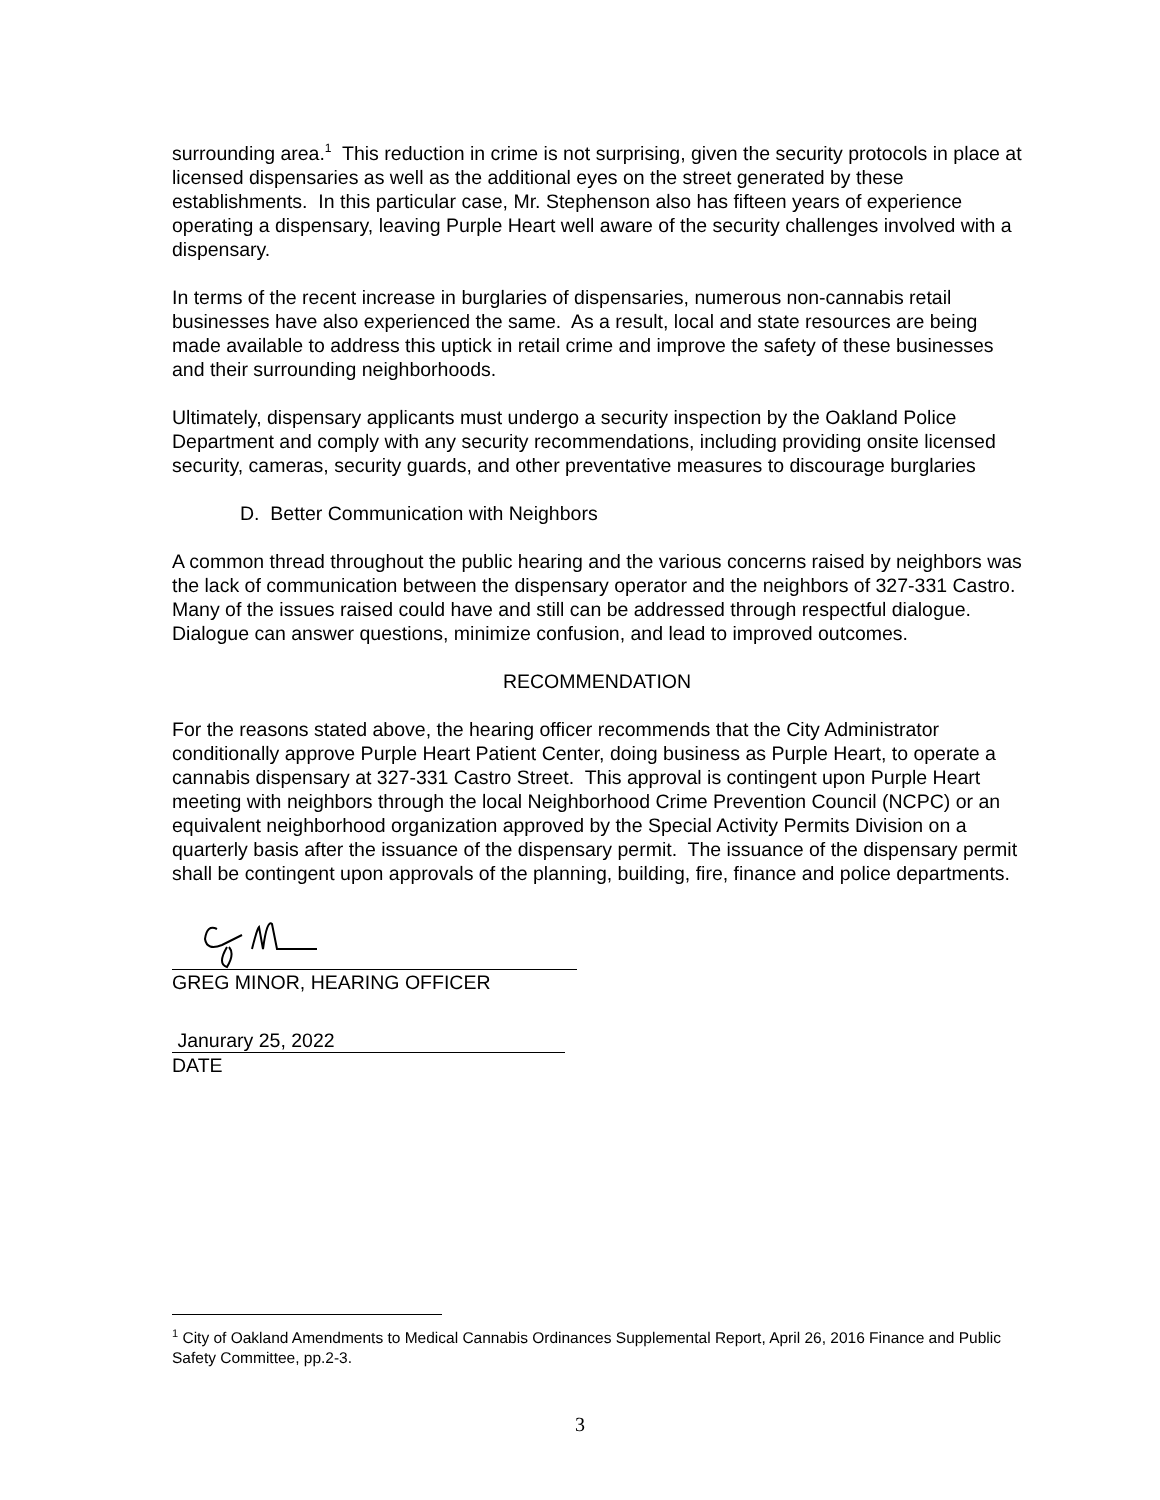surrounding area.<sup>1</sup> This reduction in crime is not surprising, given the security protocols in place at licensed dispensaries as well as the additional eyes on the street generated by these establishments. In this particular case, Mr. Stephenson also has fifteen years of experience operating a dispensary, leaving Purple Heart well aware of the security challenges involved with a dispensary.
In terms of the recent increase in burglaries of dispensaries, numerous non-cannabis retail businesses have also experienced the same. As a result, local and state resources are being made available to address this uptick in retail crime and improve the safety of these businesses and their surrounding neighborhoods.
Ultimately, dispensary applicants must undergo a security inspection by the Oakland Police Department and comply with any security recommendations, including providing onsite licensed security, cameras, security guards, and other preventative measures to discourage burglaries
D. Better Communication with Neighbors
A common thread throughout the public hearing and the various concerns raised by neighbors was the lack of communication between the dispensary operator and the neighbors of 327-331 Castro. Many of the issues raised could have and still can be addressed through respectful dialogue. Dialogue can answer questions, minimize confusion, and lead to improved outcomes.
RECOMMENDATION
For the reasons stated above, the hearing officer recommends that the City Administrator conditionally approve Purple Heart Patient Center, doing business as Purple Heart, to operate a cannabis dispensary at 327-331 Castro Street. This approval is contingent upon Purple Heart meeting with neighbors through the local Neighborhood Crime Prevention Council (NCPC) or an equivalent neighborhood organization approved by the Special Activity Permits Division on a quarterly basis after the issuance of the dispensary permit. The issuance of the dispensary permit shall be contingent upon approvals of the planning, building, fire, finance and police departments.
GREG MINOR, HEARING OFFICER
Janurary 25, 2022
DATE
<sup>1</sup> City of Oakland Amendments to Medical Cannabis Ordinances Supplemental Report, April 26, 2016 Finance and Public Safety Committee, pp.2-3.
3